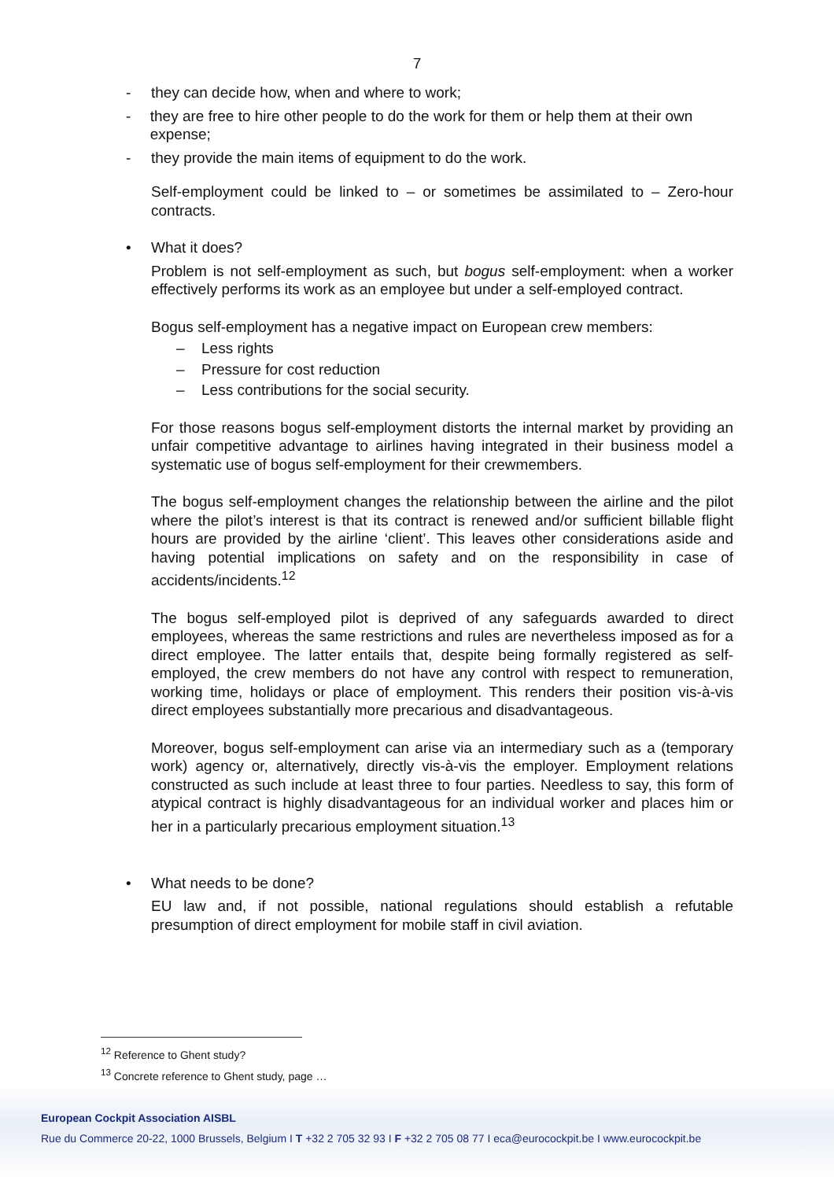7
- they can decide how, when and where to work;
- they are free to hire other people to do the work for them or help them at their own expense;
- they provide the main items of equipment to do the work.
Self-employment could be linked to – or sometimes be assimilated to – Zero-hour contracts.
• What it does?
Problem is not self-employment as such, but bogus self-employment: when a worker effectively performs its work as an employee but under a self-employed contract.
Bogus self-employment has a negative impact on European crew members:
– Less rights
– Pressure for cost reduction
– Less contributions for the social security.
For those reasons bogus self-employment distorts the internal market by providing an unfair competitive advantage to airlines having integrated in their business model a systematic use of bogus self-employment for their crewmembers.
The bogus self-employment changes the relationship between the airline and the pilot where the pilot’s interest is that its contract is renewed and/or sufficient billable flight hours are provided by the airline ‘client’. This leaves other considerations aside and having potential implications on safety and on the responsibility in case of accidents/incidents.<sup>12</sup>
The bogus self-employed pilot is deprived of any safeguards awarded to direct employees, whereas the same restrictions and rules are nevertheless imposed as for a direct employee. The latter entails that, despite being formally registered as self-employed, the crew members do not have any control with respect to remuneration, working time, holidays or place of employment. This renders their position vis-à-vis direct employees substantially more precarious and disadvantageous.
Moreover, bogus self-employment can arise via an intermediary such as a (temporary work) agency or, alternatively, directly vis-à-vis the employer. Employment relations constructed as such include at least three to four parties. Needless to say, this form of atypical contract is highly disadvantageous for an individual worker and places him or her in a particularly precarious employment situation.<sup>13</sup>
• What needs to be done?
EU law and, if not possible, national regulations should establish a refutable presumption of direct employment for mobile staff in civil aviation.
<sup>12</sup> Reference to Ghent study?
<sup>13</sup> Concrete reference to Ghent study, page …
European Cockpit Association AISBL
Rue du Commerce 20-22, 1000 Brussels, Belgium I T +32 2 705 32 93 I F +32 2 705 08 77 I eca@eurocockpit.be I www.eurocockpit.be